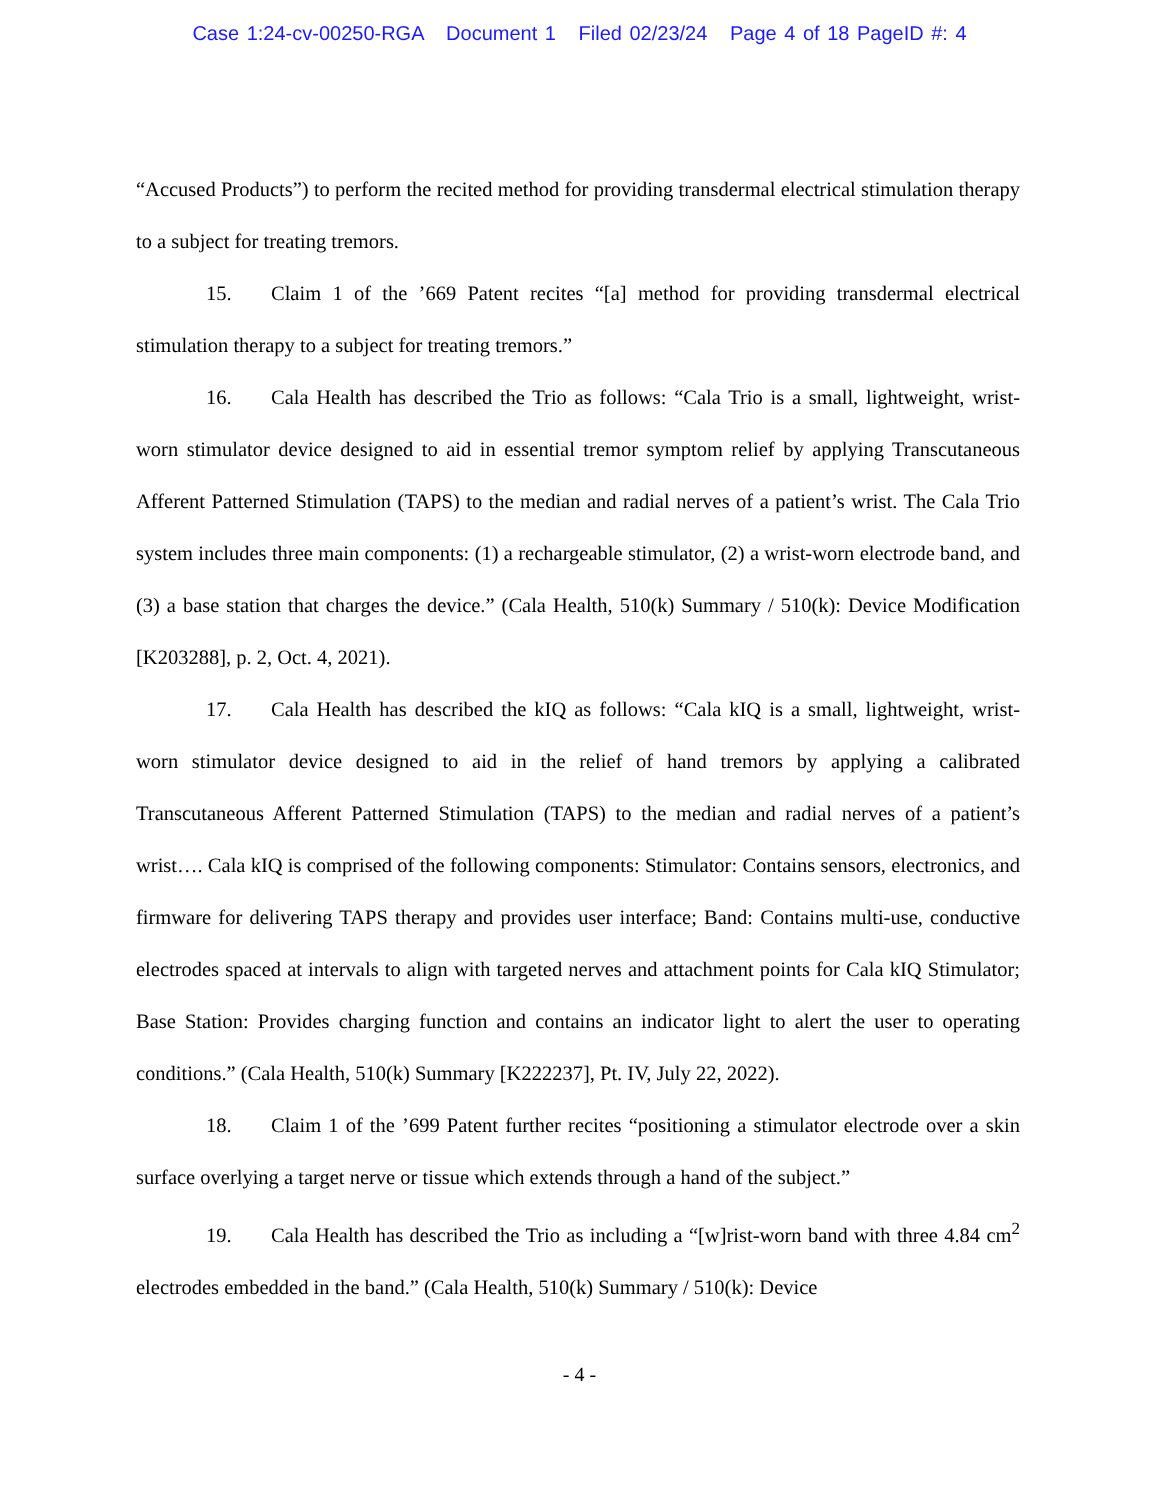Case 1:24-cv-00250-RGA Document 1 Filed 02/23/24 Page 4 of 18 PageID #: 4
“Accused Products”) to perform the recited method for providing transdermal electrical stimulation therapy to a subject for treating tremors.
15. Claim 1 of the ’669 Patent recites “[a] method for providing transdermal electrical stimulation therapy to a subject for treating tremors.”
16. Cala Health has described the Trio as follows: “Cala Trio is a small, lightweight, wrist-worn stimulator device designed to aid in essential tremor symptom relief by applying Transcutaneous Afferent Patterned Stimulation (TAPS) to the median and radial nerves of a patient’s wrist. The Cala Trio system includes three main components: (1) a rechargeable stimulator, (2) a wrist-worn electrode band, and (3) a base station that charges the device.” (Cala Health, 510(k) Summary / 510(k): Device Modification [K203288], p. 2, Oct. 4, 2021).
17. Cala Health has described the kIQ as follows: “Cala kIQ is a small, lightweight, wrist-worn stimulator device designed to aid in the relief of hand tremors by applying a calibrated Transcutaneous Afferent Patterned Stimulation (TAPS) to the median and radial nerves of a patient’s wrist…. Cala kIQ is comprised of the following components: Stimulator: Contains sensors, electronics, and firmware for delivering TAPS therapy and provides user interface; Band: Contains multi-use, conductive electrodes spaced at intervals to align with targeted nerves and attachment points for Cala kIQ Stimulator; Base Station: Provides charging function and contains an indicator light to alert the user to operating conditions.” (Cala Health, 510(k) Summary [K222237], Pt. IV, July 22, 2022).
18. Claim 1 of the ’699 Patent further recites “positioning a stimulator electrode over a skin surface overlying a target nerve or tissue which extends through a hand of the subject.”
19. Cala Health has described the Trio as including a “[w]rist-worn band with three 4.84 cm<sup>2</sup> electrodes embedded in the band.” (Cala Health, 510(k) Summary / 510(k): Device
- 4 -